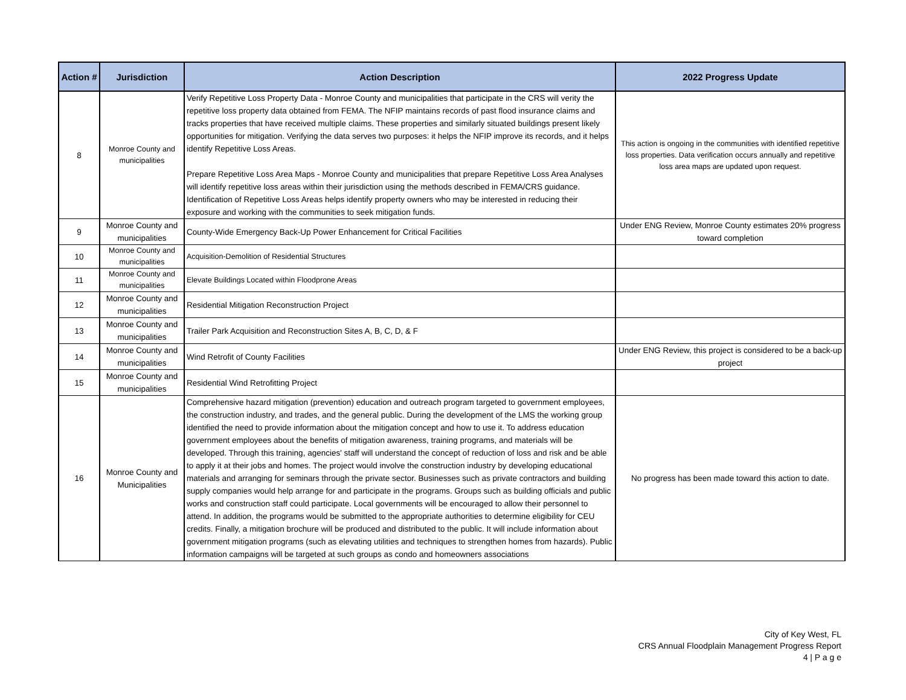| Action # | Jurisdiction | Action Description | 2022 Progress Update |
| --- | --- | --- | --- |
| 8 | Monroe County and municipalities | Verify Repetitive Loss Property Data - Monroe County and municipalities that participate in the CRS will verity the repetitive loss property data obtained from FEMA. The NFIP maintains records of past flood insurance claims and tracks properties that have received multiple claims. These properties and similarly situated buildings present likely opportunities for mitigation. Verifying the data serves two purposes: it helps the NFIP improve its records, and it helps identify Repetitive Loss Areas. Prepare Repetitive Loss Area Maps - Monroe County and municipalities that prepare Repetitive Loss Area Analyses will identify repetitive loss areas within their jurisdiction using the methods described in FEMA/CRS guidance. Identification of Repetitive Loss Areas helps identify property owners who may be interested in reducing their exposure and working with the communities to seek mitigation funds. | This action is ongoing in the communities with identified repetitive loss properties. Data verification occurs annually and repetitive loss area maps are updated upon request. |
| 9 | Monroe County and municipalities | County-Wide Emergency Back-Up Power Enhancement for Critical Facilities | Under ENG Review, Monroe County estimates 20% progress toward completion |
| 10 | Monroe County and municipalities | Acquisition-Demolition of Residential Structures | |
| 11 | Monroe County and municipalities | Elevate Buildings Located within Floodprone Areas | |
| 12 | Monroe County and municipalities | Residential Mitigation Reconstruction Project | |
| 13 | Monroe County and municipalities | Trailer Park Acquisition and Reconstruction Sites A, B, C, D, & F | |
| 14 | Monroe County and municipalities | Wind Retrofit of County Facilities | Under ENG Review, this project is considered to be a back-up project |
| 15 | Monroe County and municipalities | Residential Wind Retrofitting Project | |
| 16 | Monroe County and Municipalities | Comprehensive hazard mitigation (prevention) education and outreach program targeted to government employees, the construction industry, and trades, and the general public. During the development of the LMS the working group identified the need to provide information about the mitigation concept and how to use it. To address education government employees about the benefits of mitigation awareness, training programs, and materials will be developed. Through this training, agencies' staff will understand the concept of reduction of loss and risk and be able to apply it at their jobs and homes. The project would involve the construction industry by developing educational materials and arranging for seminars through the private sector. Businesses such as private contractors and building supply companies would help arrange for and participate in the programs. Groups such as building officials and public works and construction staff could participate. Local governments will be encouraged to allow their personnel to attend. In addition, the programs would be submitted to the appropriate authorities to determine eligibility for CEU credits. Finally, a mitigation brochure will be produced and distributed to the public. It will include information about government mitigation programs (such as elevating utilities and techniques to strengthen homes from hazards). Public information campaigns will be targeted at such groups as condo and homeowners associations | No progress has been made toward this action to date. |
City of Key West, FL
CRS Annual Floodplain Management Progress Report
4 | P a g e